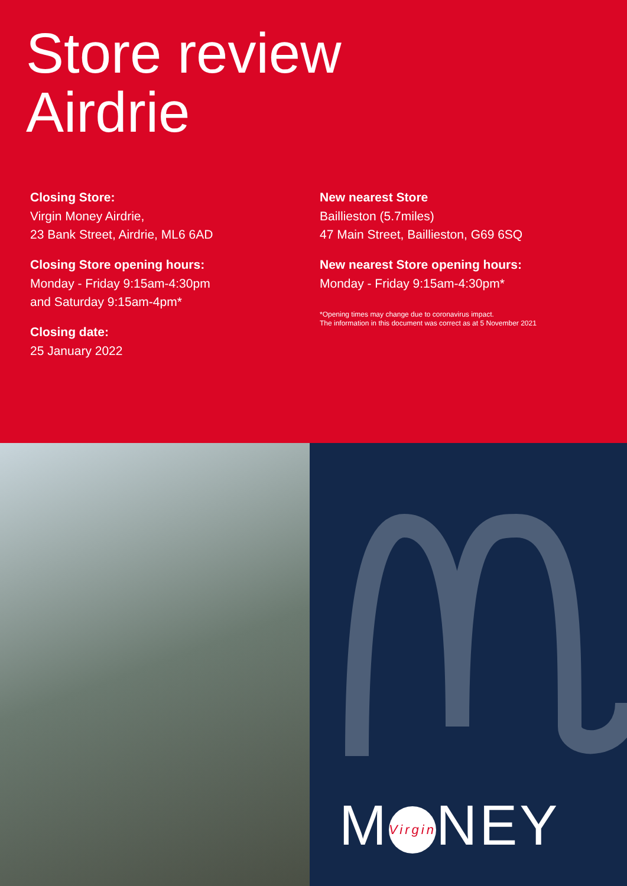Store review
Airdrie
Closing Store:
Virgin Money Airdrie,
23 Bank Street, Airdrie, ML6 6AD
Closing Store opening hours:
Monday - Friday 9:15am-4:30pm
and Saturday 9:15am-4pm*
Closing date:
25 January 2022
New nearest Store
Baillieston (5.7miles)
47 Main Street, Baillieston, G69 6SQ
New nearest Store opening hours:
Monday - Friday 9:15am-4:30pm*
*Opening times may change due to coronavirus impact.
The information in this document was correct as at 5 November 2021
M Virgin NEY